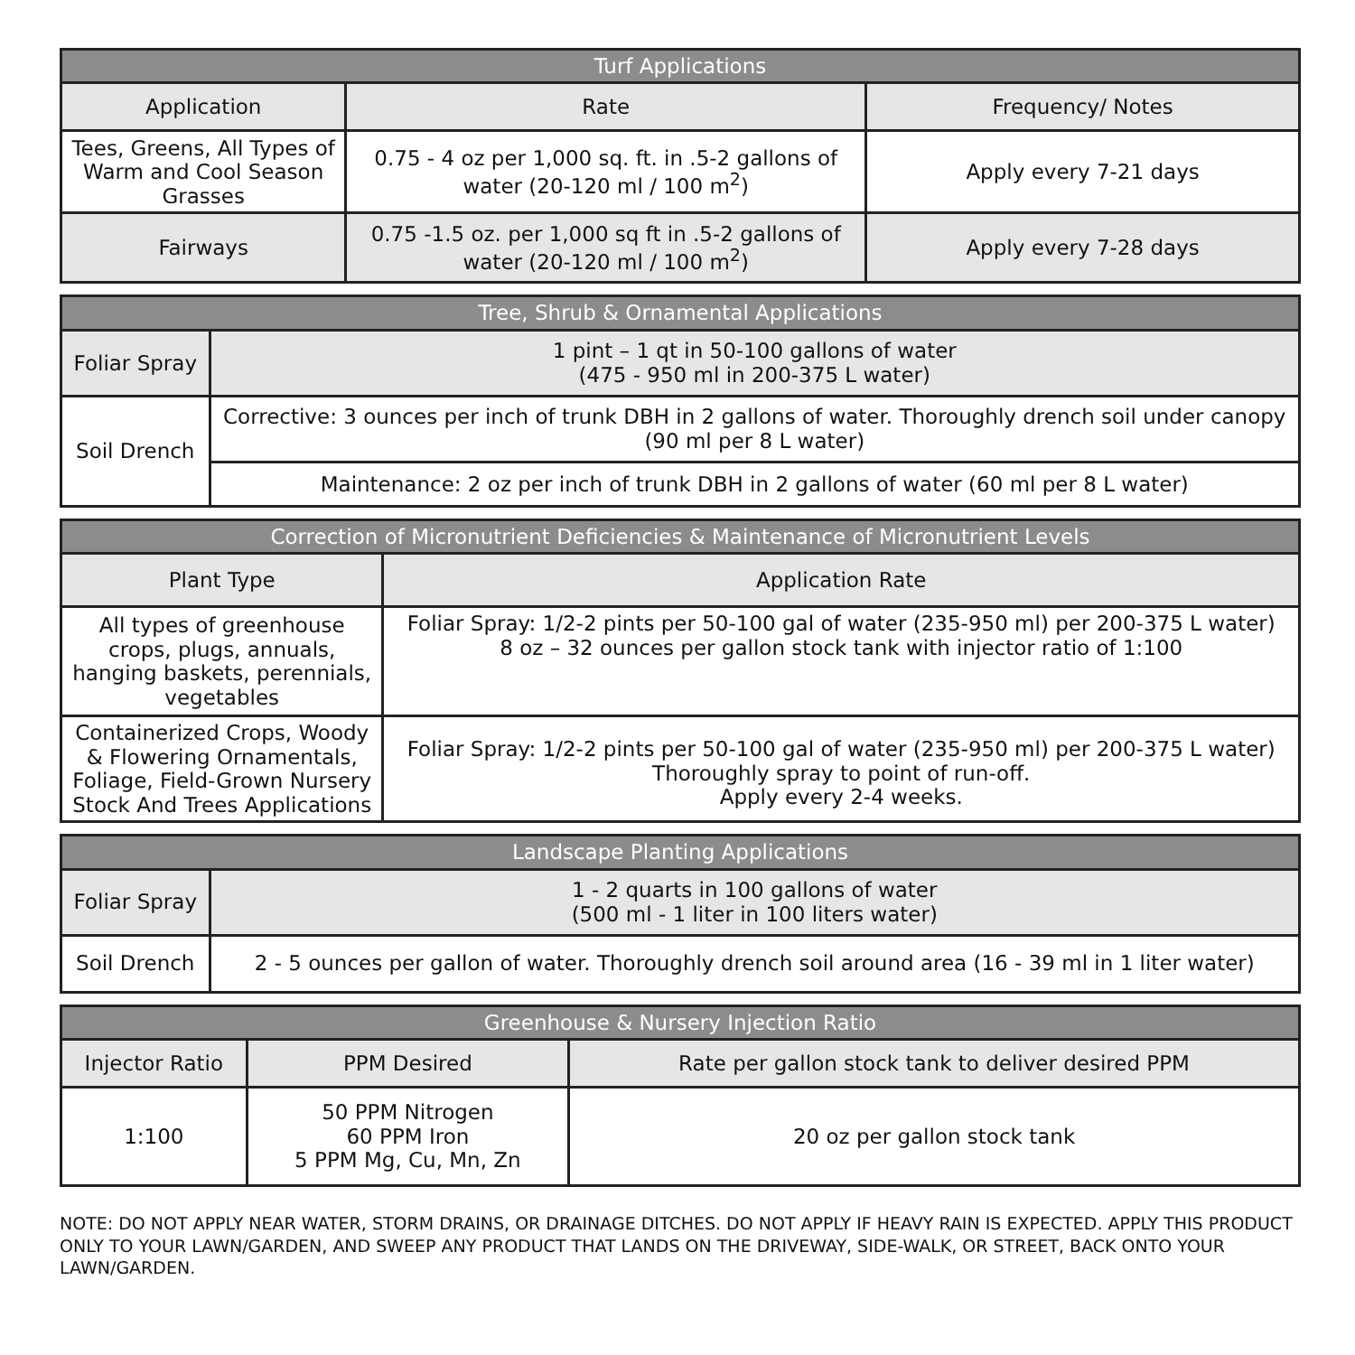| Turf Applications | | |
| --- | --- | --- |
| Application | Rate | Frequency/ Notes |
| Tees, Greens, All Types of Warm and Cool Season Grasses | 0.75 - 4 oz per 1,000 sq. ft. in .5-2 gallons of water (20-120 ml / 100 m<sup>2</sup>) | Apply every 7-21 days |
| Fairways | 0.75 -1.5 oz. per 1,000 sq ft in .5-2 gallons of water (20-120 ml / 100 m<sup>2</sup>) | Apply every 7-28 days |
| Tree, Shrub & Ornamental Applications | |
| --- | --- |
| Foliar Spray | 1 pint – 1 qt in 50-100 gallons of water (475 - 950 ml in 200-375 L water) |
| Soil Drench | Corrective: 3 ounces per inch of trunk DBH in 2 gallons of water. Thoroughly drench soil under canopy (90 ml per 8 L water) |
| | Maintenance: 2 oz per inch of trunk DBH in 2 gallons of water (60 ml per 8 L water) |
| Correction of Micronutrient Deficiencies & Maintenance of Micronutrient Levels | |
| --- | --- |
| Plant Type | Application Rate |
| All types of greenhouse crops, plugs, annuals, hanging baskets, perennials, vegetables | Foliar Spray: 1/2-2 pints per 50-100 gal of water (235-950 ml) per 200-375 L water) 8 oz – 32 ounces per gallon stock tank with injector ratio of 1:100 |
| Containerized Crops, Woody & Flowering Ornamentals, Foliage, Field-Grown Nursery Stock And Trees Applications | Foliar Spray: 1/2-2 pints per 50-100 gal of water (235-950 ml) per 200-375 L water) Thoroughly spray to point of run-off. Apply every 2-4 weeks. |
| Landscape Planting Applications | |
| --- | --- |
| Foliar Spray | 1 - 2 quarts in 100 gallons of water (500 ml - 1 liter in 100 liters water) |
| Soil Drench | 2 - 5 ounces per gallon of water. Thoroughly drench soil around area (16 - 39 ml in 1 liter water) |
| Greenhouse & Nursery Injection Ratio | | |
| --- | --- | --- |
| Injector Ratio | PPM Desired | Rate per gallon stock tank to deliver desired PPM |
| 1:100 | 50 PPM Nitrogen 60 PPM Iron 5 PPM Mg, Cu, Mn, Zn | 20 oz per gallon stock tank |
NOTE: DO NOT APPLY NEAR WATER, STORM DRAINS, OR DRAINAGE DITCHES. DO NOT APPLY IF HEAVY RAIN IS EXPECTED. APPLY THIS PRODUCT ONLY TO YOUR LAWN/GARDEN, AND SWEEP ANY PRODUCT THAT LANDS ON THE DRIVEWAY, SIDE-WALK, OR STREET, BACK ONTO YOUR LAWN/GARDEN.